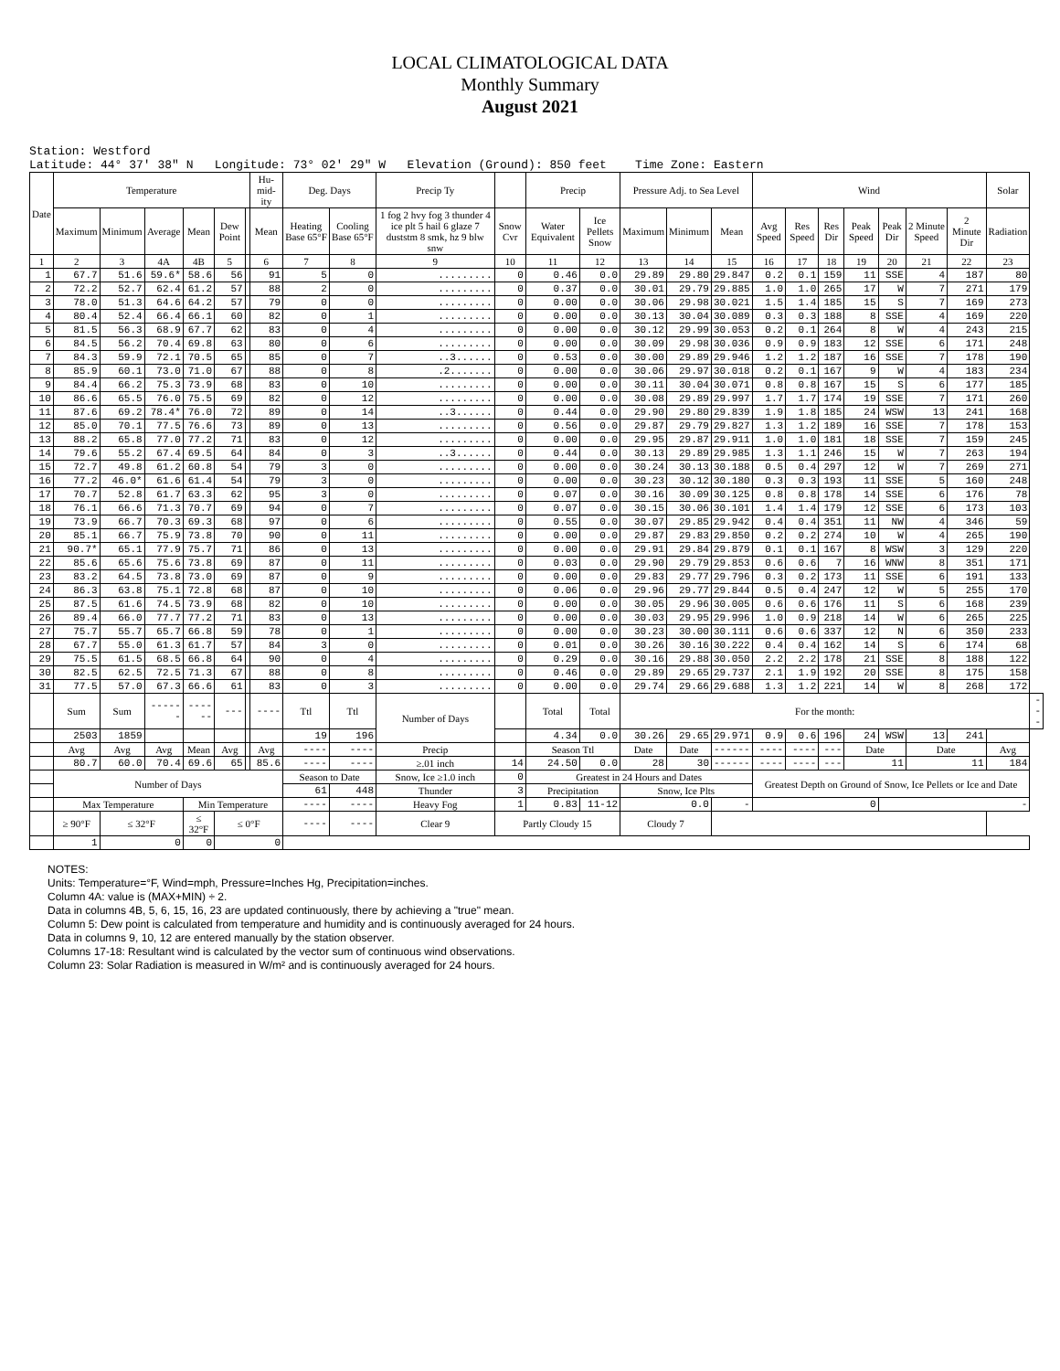LOCAL CLIMATOLOGICAL DATA
Monthly Summary
August 2021
Station: Westford Latitude: 44° 37' 38" N Longitude: 73° 02' 29" W Elevation (Ground): 850 feet Time Zone: Eastern
| Date | Temperature | | | | | | Hu-mid-ity | Deg. Days | | Precip Ty | | Precip | | Pressure Adj. to Sea Level | | | Wind | | | | | | | Solar | |
| --- | --- | --- | --- | --- | --- | --- | --- | --- | --- | --- | --- | --- | --- | --- | --- | --- | --- | --- | --- | --- | --- | --- | --- | --- | --- |
| | Maximum | Minimum | Average | Mean | Dew Point | | Mean | Heating Base 65°F | Cooling Base 65°F | 1 fog 2 hvy fog 3 thunder 4 ice plt 5 hail 6 glaze 7 duststm 8 smk, hz 9 blw snw | Snow Cvr | Water Equivalent | Ice Pellets Snow | Maximum | Minimum | Mean | Avg Speed | Res Speed | Res Dir | Peak Speed | Peak Dir | 2 Minute Speed | 2 Minute Dir | Radiation | |
| 1 | 2 | 3 | 4A | 4B | 5 | | 6 | 7 | 8 | 9 | 10 | 11 | 12 | 13 | 14 | 15 | 16 | 17 | 18 | 19 | 20 | 21 | 22 | 23 | |
| 1 | 67.7 | 51.6 | 59.6* | 58.6 | 56 | | 91 | 5 | 0 | ......... | 0 | 0.46 | 0.0 | 29.89 | 29.80 | 29.847 | 0.2 | 0.1 | 159 | 11 | SSE | 4 | 187 | 80 | |
| 2 | 72.2 | 52.7 | 62.4 | 61.2 | 57 | | 88 | 2 | 0 | ......... | 0 | 0.37 | 0.0 | 30.01 | 29.79 | 29.885 | 1.0 | 1.0 | 265 | 17 | W | 7 | 271 | 179 | |
| 3 | 78.0 | 51.3 | 64.6 | 64.2 | 57 | | 79 | 0 | 0 | ......... | 0 | 0.00 | 0.0 | 30.06 | 29.98 | 30.021 | 1.5 | 1.4 | 185 | 15 | S | 7 | 169 | 273 | |
| 4 | 80.4 | 52.4 | 66.4 | 66.1 | 60 | | 82 | 0 | 1 | ......... | 0 | 0.00 | 0.0 | 30.13 | 30.04 | 30.089 | 0.3 | 0.3 | 188 | 8 | SSE | 4 | 169 | 220 | |
| 5 | 81.5 | 56.3 | 68.9 | 67.7 | 62 | | 83 | 0 | 4 | ......... | 0 | 0.00 | 0.0 | 30.12 | 29.99 | 30.053 | 0.2 | 0.1 | 264 | 8 | W | 4 | 243 | 215 | |
| 6 | 84.5 | 56.2 | 70.4 | 69.8 | 63 | | 80 | 0 | 6 | ......... | 0 | 0.00 | 0.0 | 30.09 | 29.98 | 30.036 | 0.9 | 0.9 | 183 | 12 | SSE | 6 | 171 | 248 | |
| 7 | 84.3 | 59.9 | 72.1 | 70.5 | 65 | | 85 | 0 | 7 | ..3...... | 0 | 0.53 | 0.0 | 30.00 | 29.89 | 29.946 | 1.2 | 1.2 | 187 | 16 | SSE | 7 | 178 | 190 | |
| 8 | 85.9 | 60.1 | 73.0 | 71.0 | 67 | | 88 | 0 | 8 | .2....... | 0 | 0.00 | 0.0 | 30.06 | 29.97 | 30.018 | 0.2 | 0.1 | 167 | 9 | W | 4 | 183 | 234 | |
| 9 | 84.4 | 66.2 | 75.3 | 73.9 | 68 | | 83 | 0 | 10 | ......... | 0 | 0.00 | 0.0 | 30.11 | 30.04 | 30.071 | 0.8 | 0.8 | 167 | 15 | S | 6 | 177 | 185 | |
| 10 | 86.6 | 65.5 | 76.0 | 75.5 | 69 | | 82 | 0 | 12 | ......... | 0 | 0.00 | 0.0 | 30.08 | 29.89 | 29.997 | 1.7 | 1.7 | 174 | 19 | SSE | 7 | 171 | 260 | |
| 11 | 87.6 | 69.2 | 78.4* | 76.0 | 72 | | 89 | 0 | 14 | ..3...... | 0 | 0.44 | 0.0 | 29.90 | 29.80 | 29.839 | 1.9 | 1.8 | 185 | 24 | WSW | 13 | 241 | 168 | |
| 12 | 85.0 | 70.1 | 77.5 | 76.6 | 73 | | 89 | 0 | 13 | ......... | 0 | 0.56 | 0.0 | 29.87 | 29.79 | 29.827 | 1.3 | 1.2 | 189 | 16 | SSE | 7 | 178 | 153 | |
| 13 | 88.2 | 65.8 | 77.0 | 77.2 | 71 | | 83 | 0 | 12 | ......... | 0 | 0.00 | 0.0 | 29.95 | 29.87 | 29.911 | 1.0 | 1.0 | 181 | 18 | SSE | 7 | 159 | 245 | |
| 14 | 79.6 | 55.2 | 67.4 | 69.5 | 64 | | 84 | 0 | 3 | ..3...... | 0 | 0.44 | 0.0 | 30.13 | 29.89 | 29.985 | 1.3 | 1.1 | 246 | 15 | W | 7 | 263 | 194 | |
| 15 | 72.7 | 49.8 | 61.2 | 60.8 | 54 | | 79 | 3 | 0 | ......... | 0 | 0.00 | 0.0 | 30.24 | 30.13 | 30.188 | 0.5 | 0.4 | 297 | 12 | W | 7 | 269 | 271 | |
| 16 | 77.2 | 46.0* | 61.6 | 61.4 | 54 | | 79 | 3 | 0 | ......... | 0 | 0.00 | 0.0 | 30.23 | 30.12 | 30.180 | 0.3 | 0.3 | 193 | 11 | SSE | 5 | 160 | 248 | |
| 17 | 70.7 | 52.8 | 61.7 | 63.3 | 62 | | 95 | 3 | 0 | ......... | 0 | 0.07 | 0.0 | 30.16 | 30.09 | 30.125 | 0.8 | 0.8 | 178 | 14 | SSE | 6 | 176 | 78 | |
| 18 | 76.1 | 66.6 | 71.3 | 70.7 | 69 | | 94 | 0 | 7 | ......... | 0 | 0.07 | 0.0 | 30.15 | 30.06 | 30.101 | 1.4 | 1.4 | 179 | 12 | SSE | 6 | 173 | 103 | |
| 19 | 73.9 | 66.7 | 70.3 | 69.3 | 68 | | 97 | 0 | 6 | ......... | 0 | 0.55 | 0.0 | 30.07 | 29.85 | 29.942 | 0.4 | 0.4 | 351 | 11 | NW | 4 | 346 | 59 | |
| 20 | 85.1 | 66.7 | 75.9 | 73.8 | 70 | | 90 | 0 | 11 | ......... | 0 | 0.00 | 0.0 | 29.87 | 29.83 | 29.850 | 0.2 | 0.2 | 274 | 10 | W | 4 | 265 | 190 | |
| 21 | 90.7* | 65.1 | 77.9 | 75.7 | 71 | | 86 | 0 | 13 | ......... | 0 | 0.00 | 0.0 | 29.91 | 29.84 | 29.879 | 0.1 | 0.1 | 167 | 8 | WSW | 3 | 129 | 220 | |
| 22 | 85.6 | 65.6 | 75.6 | 73.8 | 69 | | 87 | 0 | 11 | ......... | 0 | 0.03 | 0.0 | 29.90 | 29.79 | 29.853 | 0.6 | 0.6 | 7 | 16 | WNW | 8 | 351 | 171 | |
| 23 | 83.2 | 64.5 | 73.8 | 73.0 | 69 | | 87 | 0 | 9 | ......... | 0 | 0.00 | 0.0 | 29.83 | 29.77 | 29.796 | 0.3 | 0.2 | 173 | 11 | SSE | 6 | 191 | 133 | |
| 24 | 86.3 | 63.8 | 75.1 | 72.8 | 68 | | 87 | 0 | 10 | ......... | 0 | 0.06 | 0.0 | 29.96 | 29.77 | 29.844 | 0.5 | 0.4 | 247 | 12 | W | 5 | 255 | 170 | |
| 25 | 87.5 | 61.6 | 74.5 | 73.9 | 68 | | 82 | 0 | 10 | ......... | 0 | 0.00 | 0.0 | 30.05 | 29.96 | 30.005 | 0.6 | 0.6 | 176 | 11 | S | 6 | 168 | 239 | |
| 26 | 89.4 | 66.0 | 77.7 | 77.2 | 71 | | 83 | 0 | 13 | ......... | 0 | 0.00 | 0.0 | 30.03 | 29.95 | 29.996 | 1.0 | 0.9 | 218 | 14 | W | 6 | 265 | 225 | |
| 27 | 75.7 | 55.7 | 65.7 | 66.8 | 59 | | 78 | 0 | 1 | ......... | 0 | 0.00 | 0.0 | 30.23 | 30.00 | 30.111 | 0.6 | 0.6 | 337 | 12 | N | 6 | 350 | 233 | |
| 28 | 67.7 | 55.0 | 61.3 | 61.7 | 57 | | 84 | 3 | 0 | ......... | 0 | 0.01 | 0.0 | 30.26 | 30.16 | 30.222 | 0.4 | 0.4 | 162 | 14 | S | 6 | 174 | 68 | |
| 29 | 75.5 | 61.5 | 68.5 | 66.8 | 64 | | 90 | 0 | 4 | ......... | 0 | 0.29 | 0.0 | 30.16 | 29.88 | 30.050 | 2.2 | 2.2 | 178 | 21 | SSE | 8 | 188 | 122 | |
| 30 | 82.5 | 62.5 | 72.5 | 71.3 | 67 | | 88 | 0 | 8 | ......... | 0 | 0.46 | 0.0 | 29.89 | 29.65 | 29.737 | 2.1 | 1.9 | 192 | 20 | SSE | 8 | 175 | 158 | |
| 31 | 77.5 | 57.0 | 67.3 | 66.6 | 61 | | 83 | 0 | 3 | ......... | 0 | 0.00 | 0.0 | 29.74 | 29.66 | 29.688 | 1.3 | 1.2 | 221 | 14 | W | 8 | 268 | 172 | |
| | Sum | Sum | ------ | ------ | --- | | ---- | Ttl | Ttl | Number of Days | | Total | Total | For the month: | | | | | | | | | | | --- |
| | 2503 | 1859 | | | | | | 19 | 196 | | | 4.34 | 0.0 | 30.26 | 29.65 | 29.971 | 0.9 | 0.6 | 196 | 24 | WSW | 13 | 241 | | |
| | Avg | Avg | Avg | Mean | Avg | | Avg | ---- | ---- | Precip | | Season Ttl | | Date | Date | ------ | ---- | ---- | --- | Date | | Date | | Avg | |
| | 80.7 | 60.0 | 70.4 | 69.6 | 65 | | 85.6 | ---- | ---- | ≥.01 inch | 14 | 24.50 | 0.0 | 28 | 30 | ------ | ---- | ---- | --- | 11 | | 11 | | 184 | |
| | Number of Days | | | | | | | Season to Date | | Snow, Ice ≥1.0 inch | 0 | Greatest in 24 Hours and Dates | | | | | Greatest Depth on Ground of Snow, Ice Pellets or Ice and Date | | | | | | | | |
| | | | | | | | | 61 | 448 | Thunder | 3 | Precipitation | | Snow, Ice Plts | | | | | | | | | | | |
| | Max Temperature | | | Min Temperature | | | | ---- | ---- | Heavy Fog | 1 | 0.83 | 11-12 | 0.0 | | - | 0 | | | | - | | | | |
| | ≥ 90°F | ≤ 32°F | | ≤ 32°F | ≤ 0°F | | | ---- | ---- | Clear 9 | Partly Cloudy 15 | | | Cloudy 7 | | | | | | | | | | | |
| | 1 | 0 | | 0 | 0 | | | | | | | | | | | | | | | | | | | | |
NOTES:
Units: Temperature=°F, Wind=mph, Pressure=Inches Hg, Precipitation=inches.
Column 4A: value is (MAX+MIN) ÷ 2.
Data in columns 4B, 5, 6, 15, 16, 23 are updated continuously, there by achieving a "true" mean.
Column 5: Dew point is calculated from temperature and humidity and is continuously averaged for 24 hours.
Data in columns 9, 10, 12 are entered manually by the station observer.
Columns 17-18: Resultant wind is calculated by the vector sum of continuous wind observations.
Column 23: Solar Radiation is measured in W/m² and is continuously averaged for 24 hours.